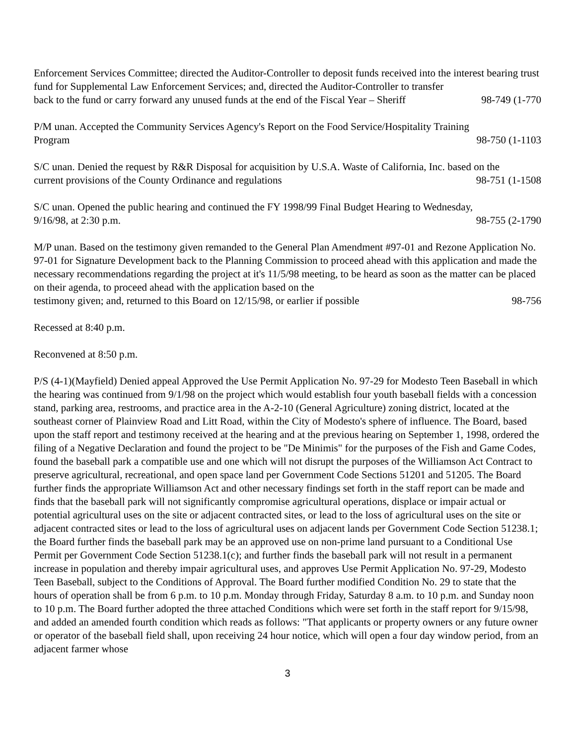Enforcement Services Committee; directed the Auditor-Controller to deposit funds received into the interest bearing trust fund for Supplemental Law Enforcement Services; and, directed the Auditor-Controller to transfer
back to the fund or carry forward any unused funds at the end of the Fiscal Year – Sheriff 98-749 (1-770
P/M unan. Accepted the Community Services Agency's Report on the Food Service/Hospitality Training
Program 98-750 (1-1103
S/C unan. Denied the request by R&R Disposal for acquisition by U.S.A. Waste of California, Inc. based on the
current provisions of the County Ordinance and regulations 98-751 (1-1508
S/C unan. Opened the public hearing and continued the FY 1998/99 Final Budget Hearing to Wednesday,
9/16/98, at 2:30 p.m. 98-755 (2-1790
M/P unan. Based on the testimony given remanded to the General Plan Amendment #97-01 and Rezone Application No. 97-01 for Signature Development back to the Planning Commission to proceed ahead with this application and made the necessary recommendations regarding the project at it's 11/5/98 meeting, to be heard as soon as the matter can be placed on their agenda, to proceed ahead with the application based on the
testimony given; and, returned to this Board on 12/15/98, or earlier if possible 98-756
Recessed at 8:40 p.m.
Reconvened at 8:50 p.m.
P/S (4-1)(Mayfield) Denied appeal Approved the Use Permit Application No. 97-29 for Modesto Teen Baseball in which the hearing was continued from 9/1/98 on the project which would establish four youth baseball fields with a concession stand, parking area, restrooms, and practice area in the A-2-10 (General Agriculture) zoning district, located at the southeast corner of Plainview Road and Litt Road, within the City of Modesto's sphere of influence. The Board, based upon the staff report and testimony received at the hearing and at the previous hearing on September 1, 1998, ordered the filing of a Negative Declaration and found the project to be "De Minimis" for the purposes of the Fish and Game Codes, found the baseball park a compatible use and one which will not disrupt the purposes of the Williamson Act Contract to preserve agricultural, recreational, and open space land per Government Code Sections 51201 and 51205. The Board further finds the appropriate Williamson Act and other necessary findings set forth in the staff report can be made and finds that the baseball park will not significantly compromise agricultural operations, displace or impair actual or potential agricultural uses on the site or adjacent contracted sites, or lead to the loss of agricultural uses on the site or adjacent contracted sites or lead to the loss of agricultural uses on adjacent lands per Government Code Section 51238.1; the Board further finds the baseball park may be an approved use on non-prime land pursuant to a Conditional Use Permit per Government Code Section 51238.1(c); and further finds the baseball park will not result in a permanent increase in population and thereby impair agricultural uses, and approves Use Permit Application No. 97-29, Modesto Teen Baseball, subject to the Conditions of Approval. The Board further modified Condition No. 29 to state that the hours of operation shall be from 6 p.m. to 10 p.m. Monday through Friday, Saturday 8 a.m. to 10 p.m. and Sunday noon to 10 p.m. The Board further adopted the three attached Conditions which were set forth in the staff report for 9/15/98, and added an amended fourth condition which reads as follows: "That applicants or property owners or any future owner or operator of the baseball field shall, upon receiving 24 hour notice, which will open a four day window period, from an adjacent farmer whose
3